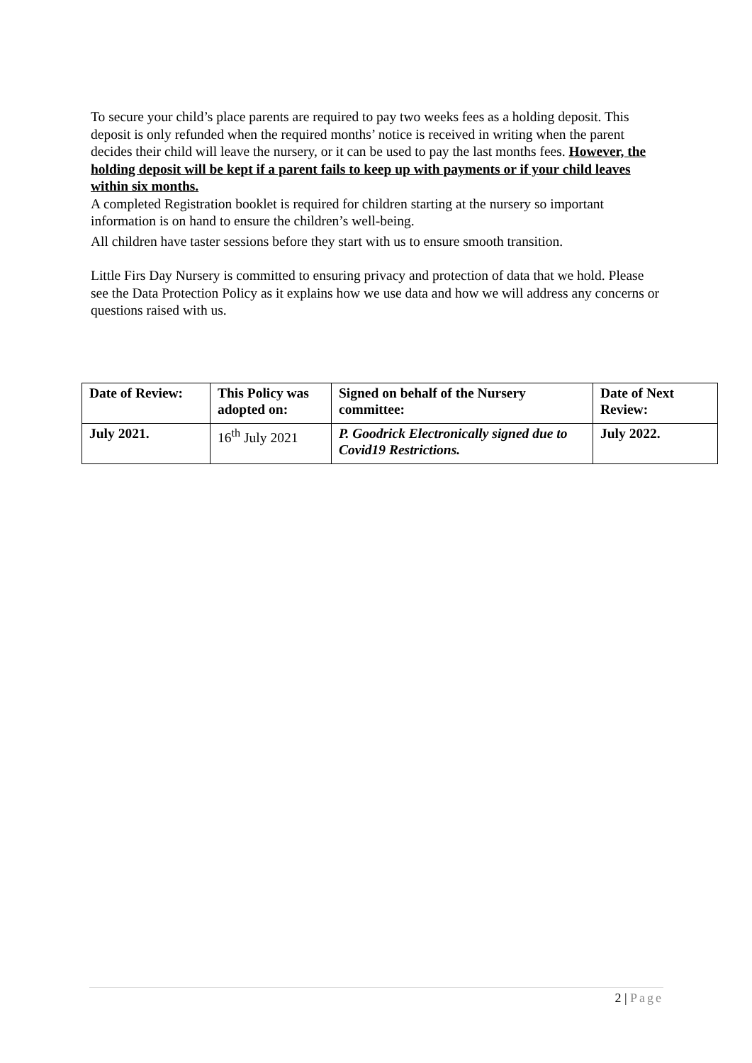To secure your child’s place parents are required to pay two weeks fees as a holding deposit. This deposit is only refunded when the required months’ notice is received in writing when the parent decides their child will leave the nursery, or it can be used to pay the last months fees. However, the holding deposit will be kept if a parent fails to keep up with payments or if your child leaves within six months.
A completed Registration booklet is required for children starting at the nursery so important information is on hand to ensure the children’s well-being.
All children have taster sessions before they start with us to ensure smooth transition.
Little Firs Day Nursery is committed to ensuring privacy and protection of data that we hold. Please see the Data Protection Policy as it explains how we use data and how we will address any concerns or questions raised with us.
| Date of Review: | This Policy was adopted on: | Signed on behalf of the Nursery committee: | Date of Next Review: |
| --- | --- | --- | --- |
| July 2021. | 16<sup>th</sup> July 2021 | P. Goodrick Electronically signed due to Covid19 Restrictions. | July 2022. |
2 | Page